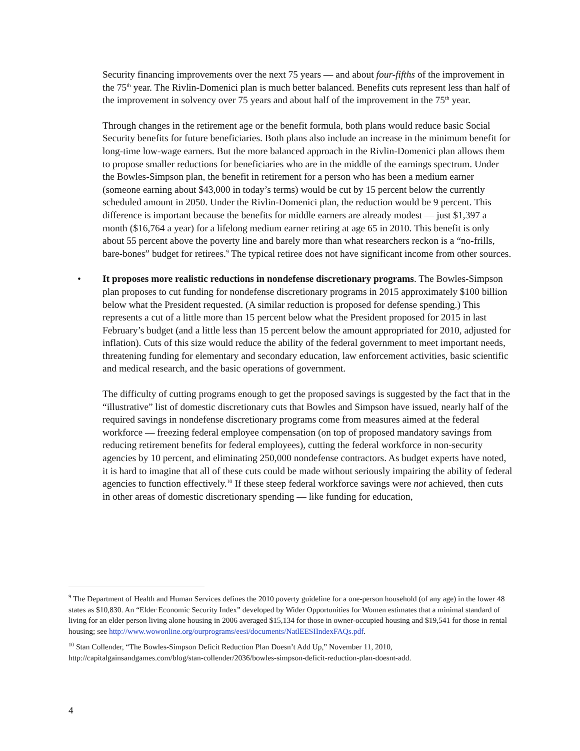Security financing improvements over the next 75 years — and about four-fifths of the improvement in the 75<sup>th</sup> year. The Rivlin-Domenici plan is much better balanced. Benefits cuts represent less than half of the improvement in solvency over 75 years and about half of the improvement in the 75<sup>th</sup> year.
Through changes in the retirement age or the benefit formula, both plans would reduce basic Social Security benefits for future beneficiaries. Both plans also include an increase in the minimum benefit for long-time low-wage earners. But the more balanced approach in the Rivlin-Domenici plan allows them to propose smaller reductions for beneficiaries who are in the middle of the earnings spectrum. Under the Bowles-Simpson plan, the benefit in retirement for a person who has been a medium earner (someone earning about $43,000 in today’s terms) would be cut by 15 percent below the currently scheduled amount in 2050. Under the Rivlin-Domenici plan, the reduction would be 9 percent. This difference is important because the benefits for middle earners are already modest — just $1,397 a month ($16,764 a year) for a lifelong medium earner retiring at age 65 in 2010. This benefit is only about 55 percent above the poverty line and barely more than what researchers reckon is a “no-frills, bare-bones” budget for retirees.<sup>9</sup> The typical retiree does not have significant income from other sources.
• It proposes more realistic reductions in nondefense discretionary programs. The Bowles-Simpson plan proposes to cut funding for nondefense discretionary programs in 2015 approximately $100 billion below what the President requested. (A similar reduction is proposed for defense spending.) This represents a cut of a little more than 15 percent below what the President proposed for 2015 in last February’s budget (and a little less than 15 percent below the amount appropriated for 2010, adjusted for inflation). Cuts of this size would reduce the ability of the federal government to meet important needs, threatening funding for elementary and secondary education, law enforcement activities, basic scientific and medical research, and the basic operations of government.
The difficulty of cutting programs enough to get the proposed savings is suggested by the fact that in the “illustrative” list of domestic discretionary cuts that Bowles and Simpson have issued, nearly half of the required savings in nondefense discretionary programs come from measures aimed at the federal workforce — freezing federal employee compensation (on top of proposed mandatory savings from reducing retirement benefits for federal employees), cutting the federal workforce in non-security agencies by 10 percent, and eliminating 250,000 nondefense contractors. As budget experts have noted, it is hard to imagine that all of these cuts could be made without seriously impairing the ability of federal agencies to function effectively.<sup>10</sup> If these steep federal workforce savings were not achieved, then cuts in other areas of domestic discretionary spending — like funding for education,
<sup>9</sup> The Department of Health and Human Services defines the 2010 poverty guideline for a one-person household (of any age) in the lower 48 states as $10,830. An “Elder Economic Security Index” developed by Wider Opportunities for Women estimates that a minimal standard of living for an elder person living alone housing in 2006 averaged $15,134 for those in owner-occupied housing and $19,541 for those in rental housing; see http://www.wowonline.org/ourprograms/eesi/documents/NatlEESIIndexFAQs.pdf.
<sup>10</sup> Stan Collender, “The Bowles-Simpson Deficit Reduction Plan Doesn’t Add Up,” November 11, 2010, http://capitalgainsandgames.com/blog/stan-collender/2036/bowles-simpson-deficit-reduction-plan-doesnt-add.
4